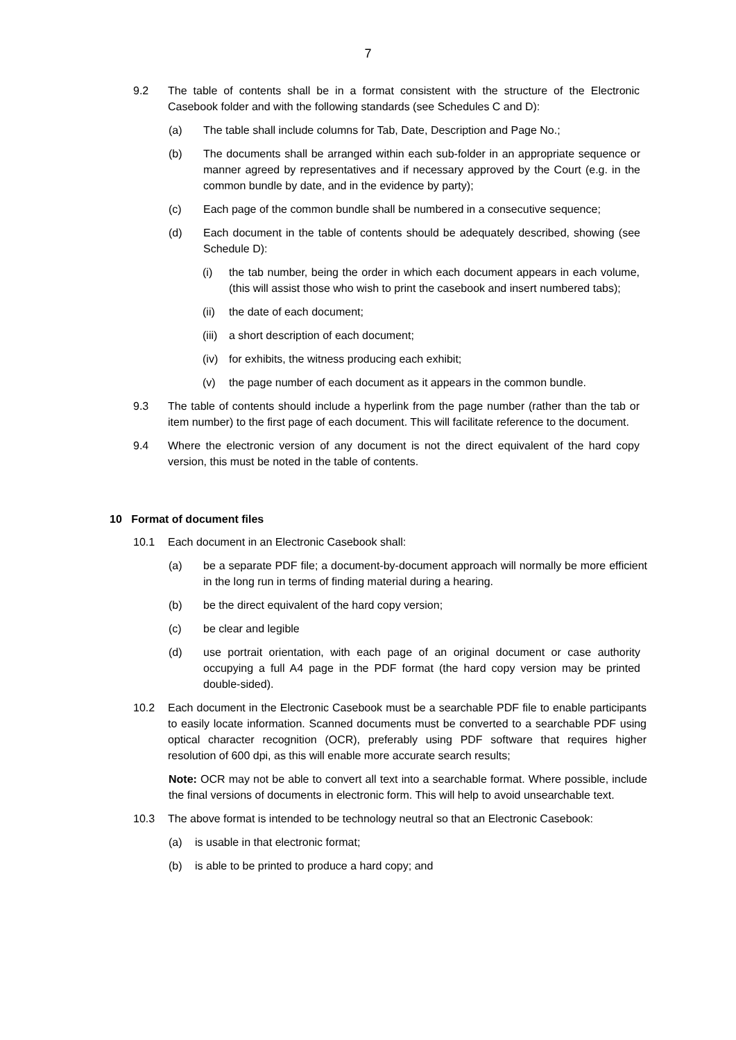7
9.2 The table of contents shall be in a format consistent with the structure of the Electronic Casebook folder and with the following standards (see Schedules C and D):
(a) The table shall include columns for Tab, Date, Description and Page No.;
(b) The documents shall be arranged within each sub-folder in an appropriate sequence or manner agreed by representatives and if necessary approved by the Court (e.g. in the common bundle by date, and in the evidence by party);
(c) Each page of the common bundle shall be numbered in a consecutive sequence;
(d) Each document in the table of contents should be adequately described, showing (see Schedule D):
(i) the tab number, being the order in which each document appears in each volume, (this will assist those who wish to print the casebook and insert numbered tabs);
(ii) the date of each document;
(iii) a short description of each document;
(iv) for exhibits, the witness producing each exhibit;
(v) the page number of each document as it appears in the common bundle.
9.3 The table of contents should include a hyperlink from the page number (rather than the tab or item number) to the first page of each document. This will facilitate reference to the document.
9.4 Where the electronic version of any document is not the direct equivalent of the hard copy version, this must be noted in the table of contents.
10 Format of document files
10.1 Each document in an Electronic Casebook shall:
(a) be a separate PDF file; a document-by-document approach will normally be more efficient in the long run in terms of finding material during a hearing.
(b) be the direct equivalent of the hard copy version;
(c) be clear and legible
(d) use portrait orientation, with each page of an original document or case authority occupying a full A4 page in the PDF format (the hard copy version may be printed double-sided).
10.2 Each document in the Electronic Casebook must be a searchable PDF file to enable participants to easily locate information. Scanned documents must be converted to a searchable PDF using optical character recognition (OCR), preferably using PDF software that requires higher resolution of 600 dpi, as this will enable more accurate search results;
Note: OCR may not be able to convert all text into a searchable format. Where possible, include the final versions of documents in electronic form. This will help to avoid unsearchable text.
10.3 The above format is intended to be technology neutral so that an Electronic Casebook:
(a) is usable in that electronic format;
(b) is able to be printed to produce a hard copy; and